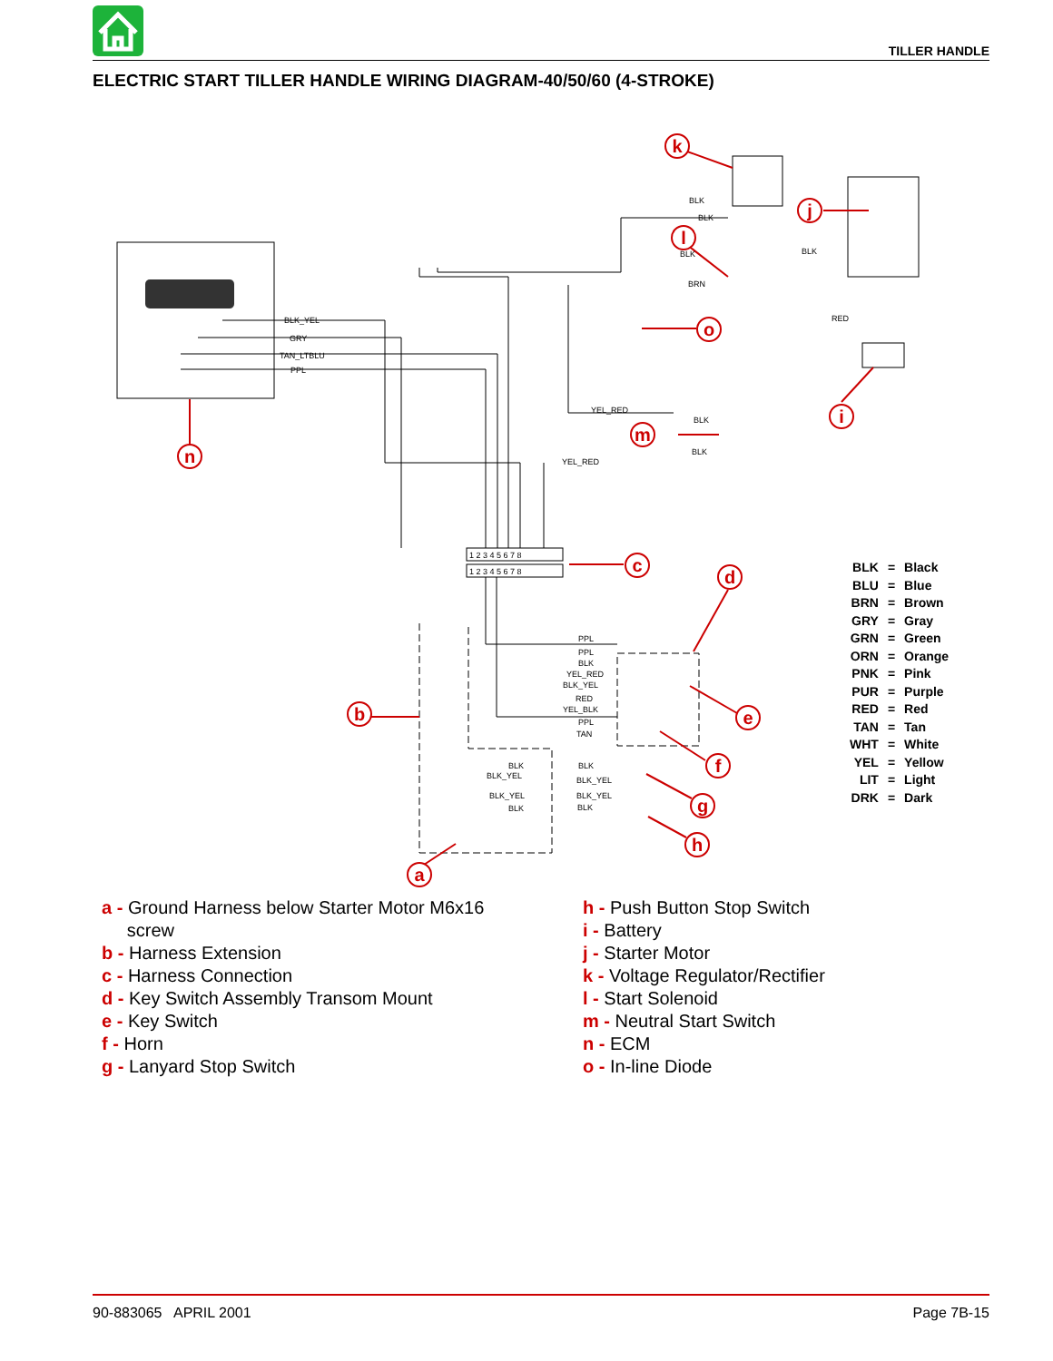TILLER HANDLE
ELECTRIC START TILLER HANDLE WIRING DIAGRAM-40/50/60 (4-STROKE)
k
j
l
o
m
c
d
e
f
g
h
b
i
n
a
BLK_YEL
GRY
TAN_LTBLU
PPL
BLK
BLK
BLK
BLK
BRN
RED
YEL_RED
BLK
BLK
YEL_RED
PPL
PPL
BLK
YEL_RED
BLK_YEL
RED
YEL_BLK
PPL
TAN
BLK
BLK_YEL
BLK
BLK_YEL
BLK_YEL
BLK_YEL
BLK
BLK
1 2 3 4 5 6 7 8
1 2 3 4 5 6 7 8
| BLK | = | Black |
| BLU | = | Blue |
| BRN | = | Brown |
| GRY | = | Gray |
| GRN | = | Green |
| ORN | = | Orange |
| PNK | = | Pink |
| PUR | = | Purple |
| RED | = | Red |
| TAN | = | Tan |
| WHT | = | White |
| YEL | = | Yellow |
| LIT | = | Light |
| DRK | = | Dark |
a - Ground Harness below Starter Motor M6x16
screw
b - Harness Extension
c - Harness Connection
d - Key Switch Assembly Transom Mount
e - Key Switch
f - Horn
g - Lanyard Stop Switch
h - Push Button Stop Switch
i - Battery
j - Starter Motor
k - Voltage Regulator/Rectifier
l - Start Solenoid
m - Neutral Start Switch
n - ECM
o - In-line Diode
90-883065 APRIL 2001 Page 7B-15